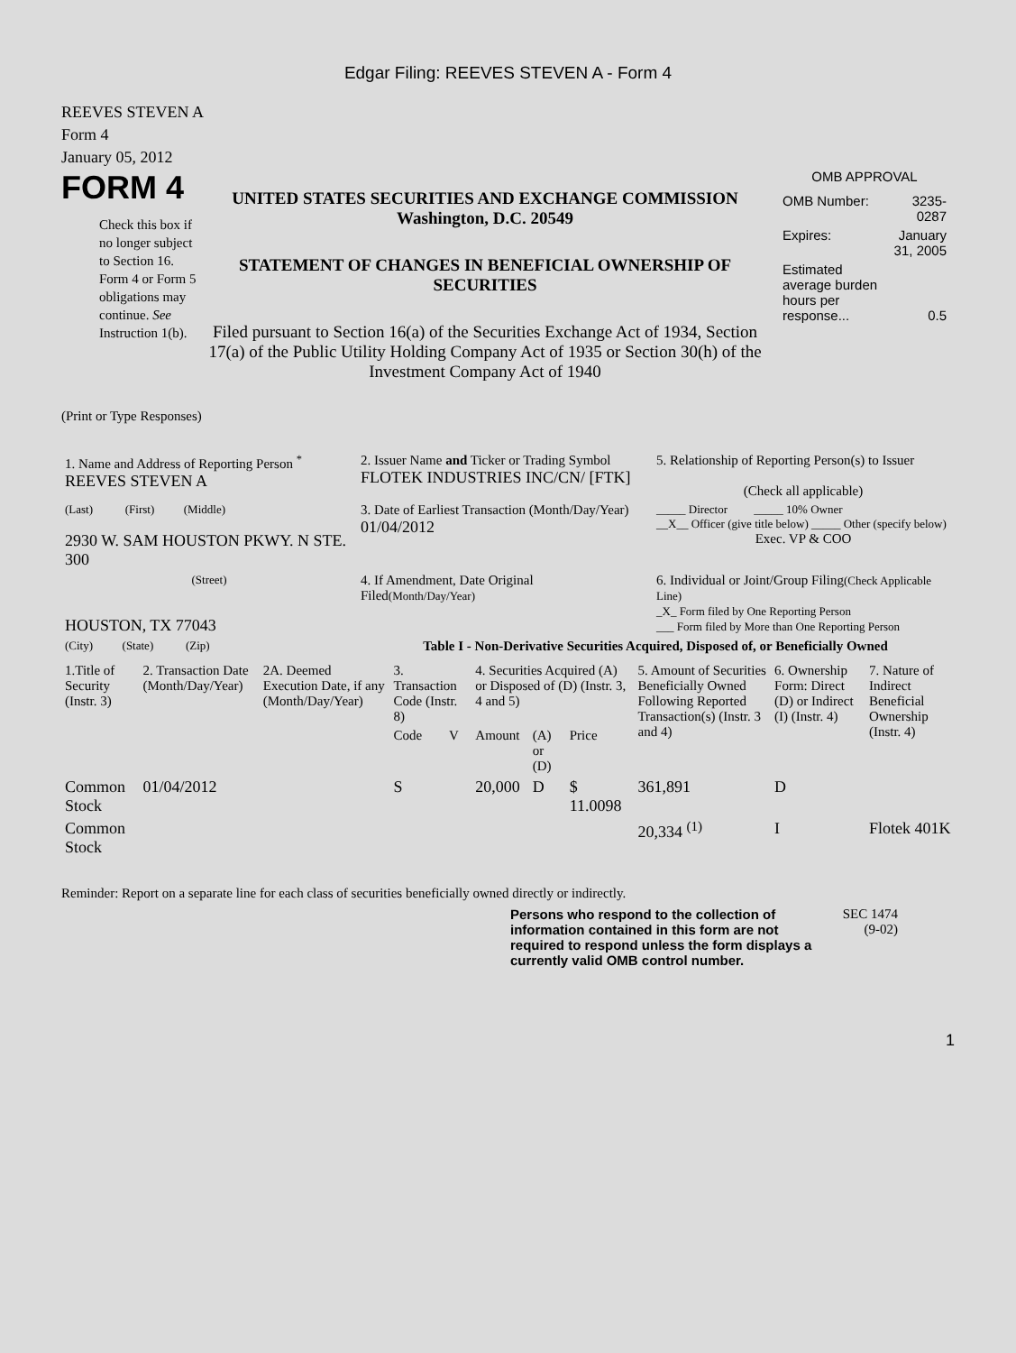Edgar Filing: REEVES STEVEN A - Form 4
REEVES STEVEN A
Form 4
January 05, 2012
FORM 4
Check this box if no longer subject to Section 16. Form 4 or Form 5 obligations may continue. See Instruction 1(b).
UNITED STATES SECURITIES AND EXCHANGE COMMISSION
Washington, D.C. 20549
STATEMENT OF CHANGES IN BENEFICIAL OWNERSHIP OF SECURITIES
Filed pursuant to Section 16(a) of the Securities Exchange Act of 1934, Section 17(a) of the Public Utility Holding Company Act of 1935 or Section 30(h) of the Investment Company Act of 1940
OMB APPROVAL
| OMB Number: | 3235-0287 |
| Expires: | January 31, 2005 |
| Estimated average burden hours per response... | 0.5 |
(Print or Type Responses)
| 1. Name and Address of Reporting Person <sup>*</sup> REEVES STEVEN A | 2. Issuer Name and Ticker or Trading Symbol FLOTEK INDUSTRIES INC/CN/ [FTK] | 5. Relationship of Reporting Person(s) to Issuer (Check all applicable) |
| (Last) (First) (Middle) 2930 W. SAM HOUSTON PKWY. N STE. 300 | 3. Date of Earliest Transaction (Month/Day/Year) 01/04/2012 | _____ Director _____ 10% Owner __X__ Officer (give title below) _____ Other (specify below) Exec. VP & COO |
| (Street) HOUSTON, TX 77043 | 4. If Amendment, Date Original Filed (Month/Day/Year) | 6. Individual or Joint/Group Filing (Check Applicable Line) _X_ Form filed by One Reporting Person ___ Form filed by More than One Reporting Person |
| (City) (State) (Zip) | Table I - Non-Derivative Securities Acquired, Disposed of, or Beneficially Owned | |
| 1.Title of Security (Instr. 3) | 2. Transaction Date (Month/Day/Year) | 2A. Deemed Execution Date, if any (Month/Day/Year) | 3. Transaction Code (Instr. 8) | | 4. Securities Acquired (A) or Disposed of (D) (Instr. 3, 4 and 5) | | | 5. Amount of Securities Beneficially Owned Following Reported Transaction(s) (Instr. 3 and 4) | 6. Ownership Form: Direct (D) or Indirect (I) (Instr. 4) | 7. Nature of Indirect Beneficial Ownership (Instr. 4) |
| --- | --- | --- | --- | --- | --- | --- | --- | --- | --- | --- |
| | | | Code | V | Amount | (A) or (D) | Price | | | |
| Common Stock | 01/04/2012 | | S | | 20,000 | D | $ 11.0098 | 361,891 | D | |
| Common Stock | | | | | | | | 20,334 <sup>(1)</sup> | I | Flotek 401K |
Reminder: Report on a separate line for each class of securities beneficially owned directly or indirectly.
Persons who respond to the collection of information contained in this form are not required to respond unless the form displays a currently valid OMB control number.
SEC 1474 (9-02)
1